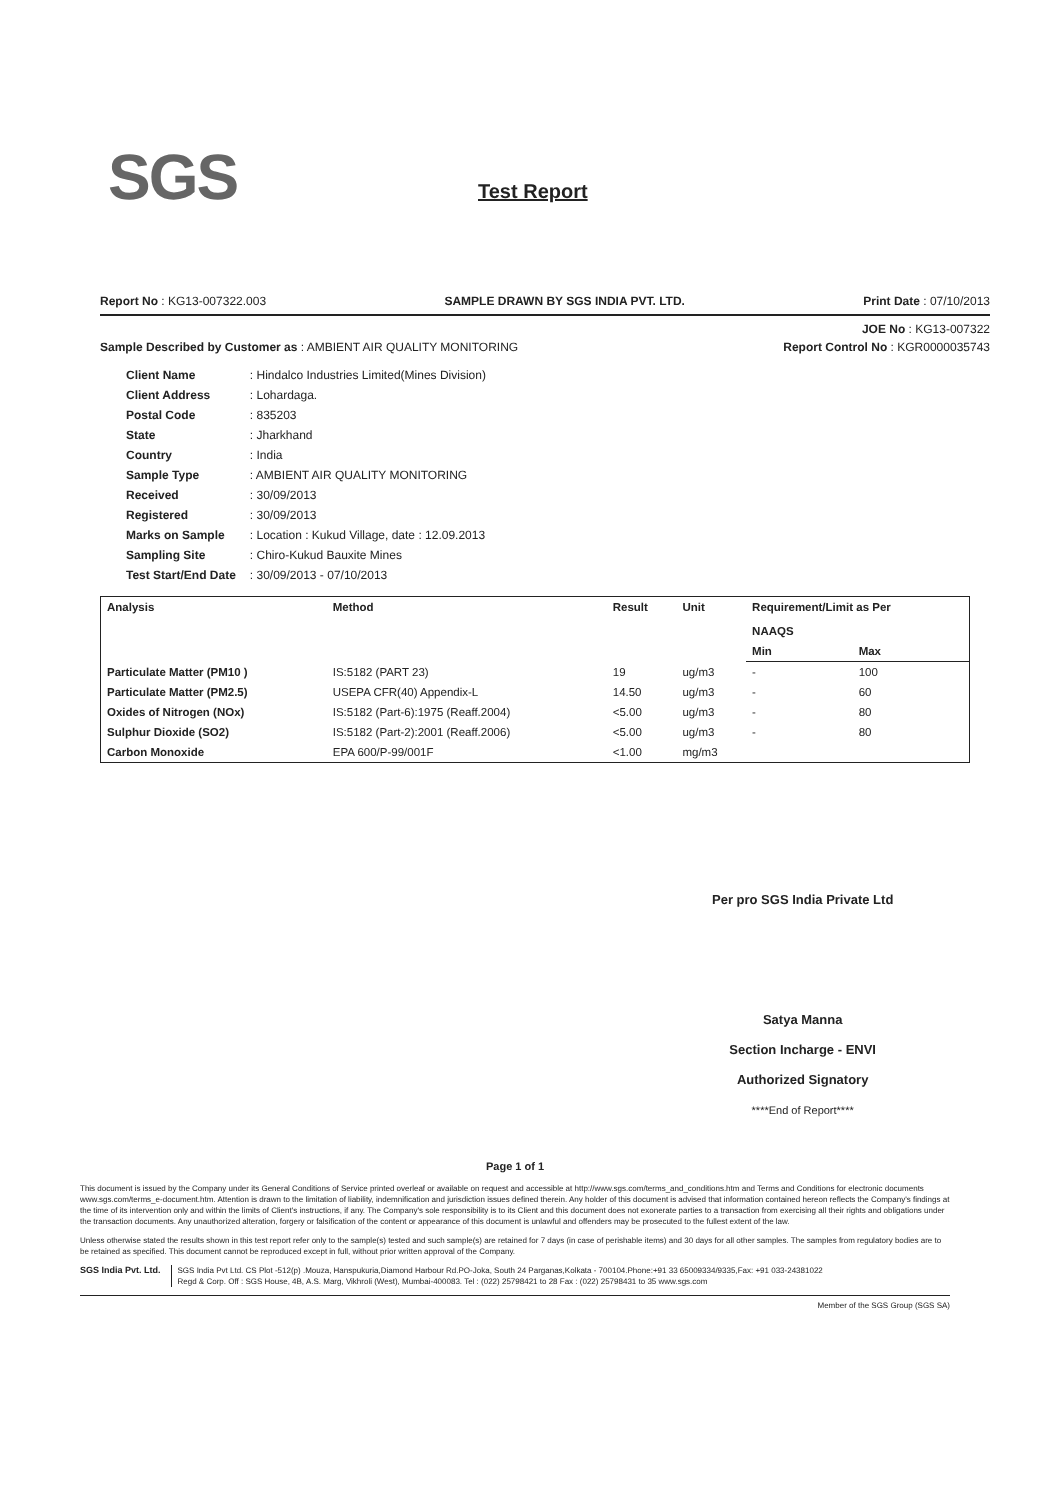SGS Test Report
Report No : KG13-007322.003 SAMPLE DRAWN BY SGS INDIA PVT. LTD. Print Date : 07/10/2013
JOE No : KG13-007322
Sample Described by Customer as : AMBIENT AIR QUALITY MONITORING Report Control No : KGR0000035743
| Client Name | : Hindalco Industries Limited(Mines Division) |
| Client Address | : Lohardaga. |
| Postal Code | : 835203 |
| State | : Jharkhand |
| Country | : India |
| Sample Type | : AMBIENT AIR QUALITY MONITORING |
| Received | : 30/09/2013 |
| Registered | : 30/09/2013 |
| Marks on Sample | : Location : Kukud Village, date : 12.09.2013 |
| Sampling Site | : Chiro-Kukud Bauxite Mines |
| Test Start/End Date | : 30/09/2013 - 07/10/2013 |
| Analysis | Method | Result | Unit | Requirement/Limit as Per NAAQS | |
| --- | --- | --- | --- | --- | --- |
| | | | | Min | Max |
| Particulate Matter (PM10 ) | IS:5182 (PART 23) | 19 | ug/m3 | - | 100 |
| Particulate Matter (PM2.5) | USEPA CFR(40) Appendix-L | 14.50 | ug/m3 | - | 60 |
| Oxides of Nitrogen (NOx) | IS:5182 (Part-6):1975 (Reaff.2004) | <5.00 | ug/m3 | - | 80 |
| Sulphur Dioxide (SO2) | IS:5182 (Part-2):2001 (Reaff.2006) | <5.00 | ug/m3 | - | 80 |
| Carbon Monoxide | EPA 600/P-99/001F | <1.00 | mg/m3 | | |
Per pro SGS India Private Ltd
Satya Manna
Section Incharge - ENVI
Authorized Signatory
****End of Report****
Page 1 of 1
This document is issued by the Company under its General Conditions of Service printed overleaf or available on request and accessible at http://www.sgs.com/terms_and_conditions.htm and Terms and Conditions for electronic documents www.sgs.com/terms_e-document.htm. Attention is drawn to the limitation of liability, indemnification and jurisdiction issues defined therein. Any holder of this document is advised that information contained hereon reflects the Company's findings at the time of its intervention only and within the limits of Client's instructions, if any. The Company's sole responsibility is to its Client and this document does not exonerate parties to a transaction from exercising all their rights and obligations under the transaction documents. Any unauthorized alteration, forgery or falsification of the content or appearance of this document is unlawful and offenders may be prosecuted to the fullest extent of the law.
Unless otherwise stated the results shown in this test report refer only to the sample(s) tested and such sample(s) are retained for 7 days (in case of perishable items) and 30 days for all other samples. The samples from regulatory bodies are to be retained as specified. This document cannot be reproduced except in full, without prior written approval of the Company.
SGS India Pvt. Ltd. SGS India Pvt Ltd. CS Plot -512(p) .Mouza, Hanspukuria,Diamond Harbour Rd.PO-Joka, South 24 Parganas,Kolkata - 700104.Phone:+91 33 65009334/9335,Fax: +91 033-24381022
Regd & Corp. Off : SGS House, 4B, A.S. Marg, Vikhroli (West), Mumbai-400083. Tel : (022) 25798421 to 28 Fax : (022) 25798431 to 35 www.sgs.com
Member of the SGS Group (SGS SA)